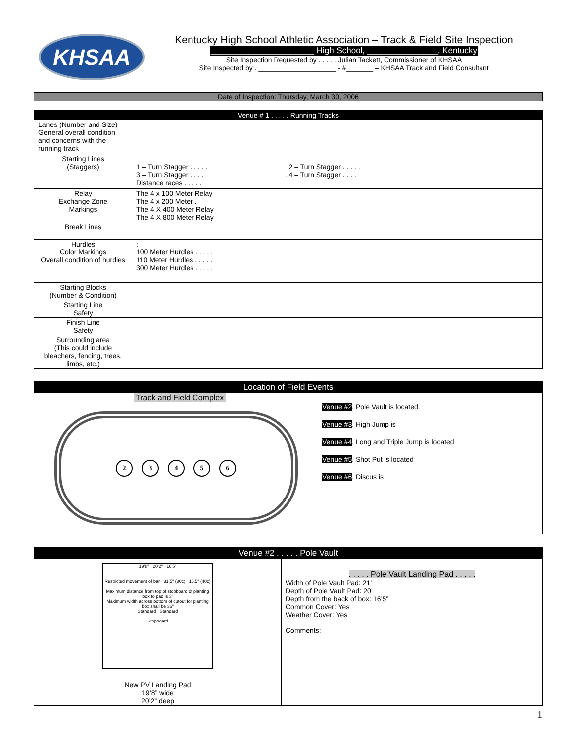KHSAA
Kentucky High School Athletic Association – Track & Field Site Inspection
______________________ High School, _______________, Kentucky
Site Inspection Requested by . . . . . Julian Tackett, Commissioner of KHSAA
Site Inspected by . ____________________ - #_______ – KHSAA Track and Field Consultant
Date of Inspection: Thursday, March 30, 2006
| Venue # 1 . . . . . Running Tracks | |
| --- | --- |
| Lanes (Number and Size) General overall condition and concerns with the running track | |
| Starting Lines (Staggers) | 1 – Turn Stagger . . . . . 2 – Turn Stagger . . . . . 3 – Turn Stagger . . . . . 4 – Turn Stagger . . . . Distance races . . . . . |
| Relay Exchange Zone Markings | The 4 x 100 Meter Relay The 4 x 200 Meter . The 4 X 400 Meter Relay The 4 X 800 Meter Relay |
| Break Lines | |
| Hurdles Color Markings Overall condition of hurdles | : 100 Meter Hurdles . . . . . 110 Meter Hurdles . . . . . 300 Meter Hurdles . . . . . |
| Starting Blocks (Number & Condition) | |
| Starting Line Safety | |
| Finish Line Safety | |
| Surrounding area (This could include bleachers, fencing, trees, limbs, etc.) | |
| Location of Field Events | |
| --- | --- |
| Track and Field Complex 2 3 4 5 6 | Venue #2 . Pole Vault is located. Venue #3 . High Jump is Venue #4 . Long and Triple Jump is located Venue #5 . Shot Put is located Venue #6 . Discus is |
| Venue #2 . . . . . Pole Vault | |
| --- | --- |
| 19'8" 20'2" 16'5" Restricted movement of bar 31.5" (80c) 15.5" (40c) Maximum distance from top of stopboard of planting box to pad is 3" Maximum width across bottom of cutout for planting box shall be 36" Standard Standard Stopboard | . . . . . Pole Vault Landing Pad . . . . . Width of Pole Vault Pad: 21’ Depth of Pole Vault Pad: 20’ Depth from the back of box: 16’5” Common Cover: Yes Weather Cover: Yes Comments: |
| New PV Landing Pad 19’8” wide 20’2” deep | |
1